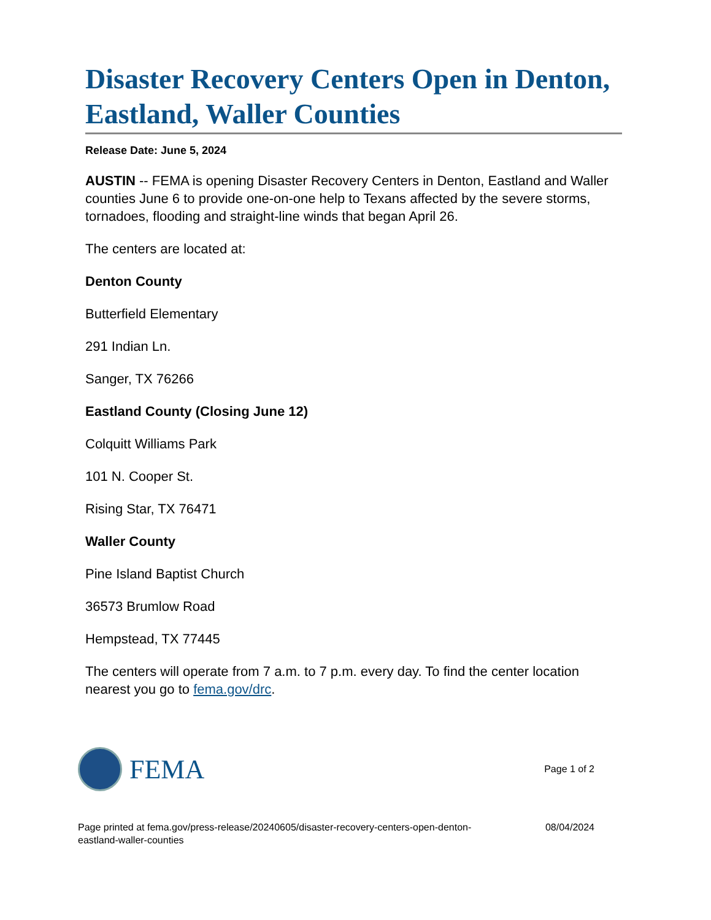Disaster Recovery Centers Open in Denton, Eastland, Waller Counties
Release Date: June 5, 2024
AUSTIN -- FEMA is opening Disaster Recovery Centers in Denton, Eastland and Waller counties June 6 to provide one-on-one help to Texans affected by the severe storms, tornadoes, flooding and straight-line winds that began April 26.
The centers are located at:
Denton County
Butterfield Elementary
291 Indian Ln.
Sanger, TX 76266
Eastland County (Closing June 12)
Colquitt Williams Park
101 N. Cooper St.
Rising Star, TX 76471
Waller County
Pine Island Baptist Church
36573 Brumlow Road
Hempstead, TX 77445
The centers will operate from 7 a.m. to 7 p.m. every day. To find the center location nearest you go to fema.gov/drc.
FEMA
Page 1 of 2
Page printed at fema.gov/press-release/20240605/disaster-recovery-centers-open-denton-
eastland-waller-counties
08/04/2024